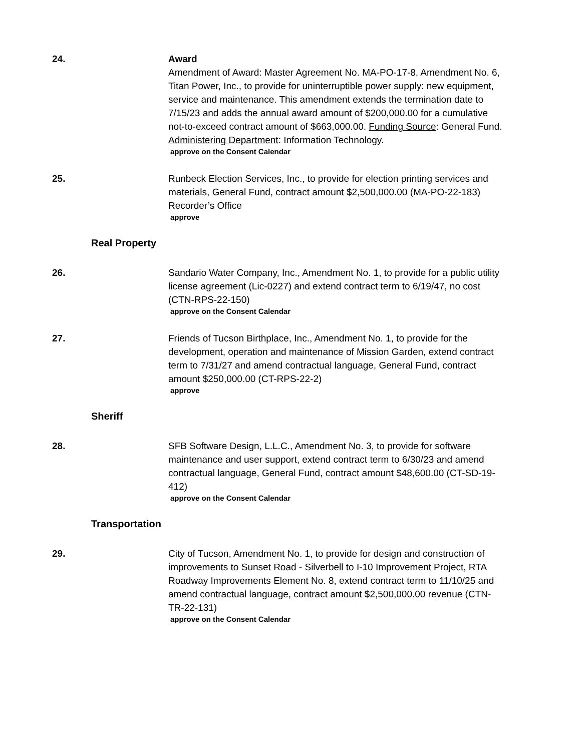24. Award
Amendment of Award: Master Agreement No. MA-PO-17-8, Amendment No. 6, Titan Power, Inc., to provide for uninterruptible power supply: new equipment, service and maintenance. This amendment extends the termination date to 7/15/23 and adds the annual award amount of $200,000.00 for a cumulative not-to-exceed contract amount of $663,000.00. Funding Source: General Fund. Administering Department: Information Technology.
approve on the Consent Calendar
25. Runbeck Election Services, Inc., to provide for election printing services and materials, General Fund, contract amount $2,500,000.00 (MA-PO-22-183) Recorder’s Office
approve
Real Property
26. Sandario Water Company, Inc., Amendment No. 1, to provide for a public utility license agreement (Lic-0227) and extend contract term to 6/19/47, no cost (CTN-RPS-22-150)
approve on the Consent Calendar
27. Friends of Tucson Birthplace, Inc., Amendment No. 1, to provide for the development, operation and maintenance of Mission Garden, extend contract term to 7/31/27 and amend contractual language, General Fund, contract amount $250,000.00 (CT-RPS-22-2)
approve
Sheriff
28. SFB Software Design, L.L.C., Amendment No. 3, to provide for software maintenance and user support, extend contract term to 6/30/23 and amend contractual language, General Fund, contract amount $48,600.00 (CT-SD-19-412)
approve on the Consent Calendar
Transportation
29. City of Tucson, Amendment No. 1, to provide for design and construction of improvements to Sunset Road - Silverbell to I-10 Improvement Project, RTA Roadway Improvements Element No. 8, extend contract term to 11/10/25 and amend contractual language, contract amount $2,500,000.00 revenue (CTN-TR-22-131)
approve on the Consent Calendar